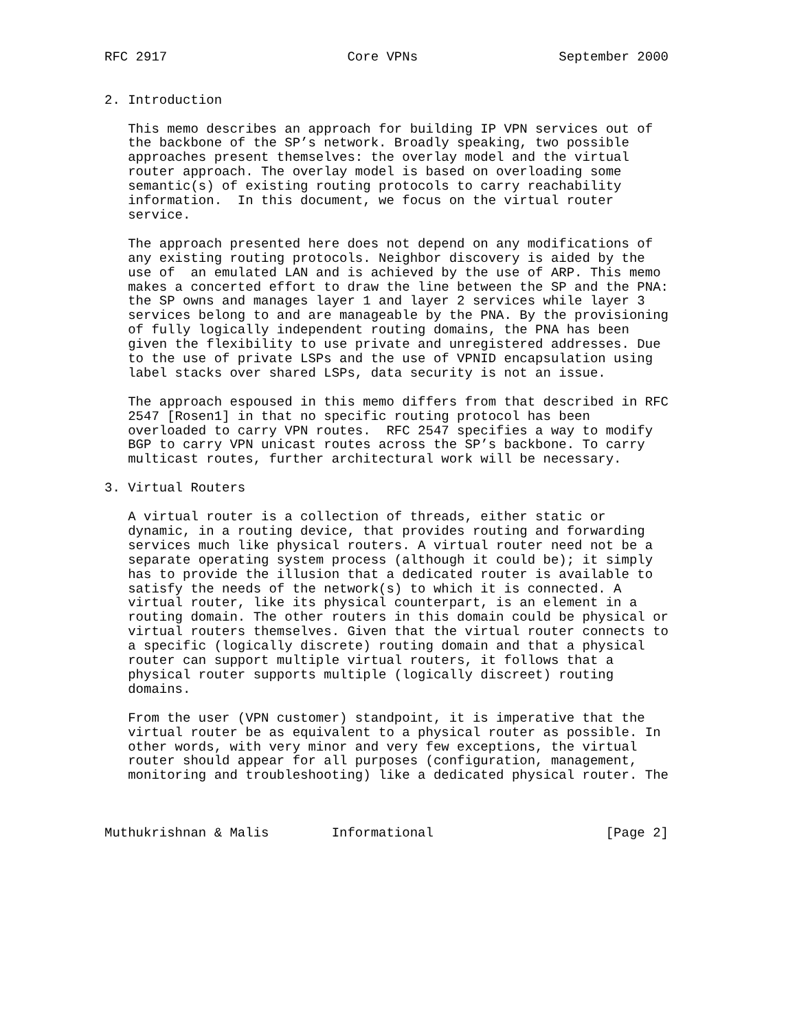RFC 2917                       Core VPNs                  September 2000


2. Introduction

   This memo describes an approach for building IP VPN services out of
   the backbone of the SP’s network. Broadly speaking, two possible
   approaches present themselves: the overlay model and the virtual
   router approach. The overlay model is based on overloading some
   semantic(s) of existing routing protocols to carry reachability
   information.  In this document, we focus on the virtual router
   service.

   The approach presented here does not depend on any modifications of
   any existing routing protocols. Neighbor discovery is aided by the
   use of  an emulated LAN and is achieved by the use of ARP. This memo
   makes a concerted effort to draw the line between the SP and the PNA:
   the SP owns and manages layer 1 and layer 2 services while layer 3
   services belong to and are manageable by the PNA. By the provisioning
   of fully logically independent routing domains, the PNA has been
   given the flexibility to use private and unregistered addresses. Due
   to the use of private LSPs and the use of VPNID encapsulation using
   label stacks over shared LSPs, data security is not an issue.

   The approach espoused in this memo differs from that described in RFC
   2547 [Rosen1] in that no specific routing protocol has been
   overloaded to carry VPN routes.  RFC 2547 specifies a way to modify
   BGP to carry VPN unicast routes across the SP’s backbone. To carry
   multicast routes, further architectural work will be necessary.

3. Virtual Routers

   A virtual router is a collection of threads, either static or
   dynamic, in a routing device, that provides routing and forwarding
   services much like physical routers. A virtual router need not be a
   separate operating system process (although it could be); it simply
   has to provide the illusion that a dedicated router is available to
   satisfy the needs of the network(s) to which it is connected. A
   virtual router, like its physical counterpart, is an element in a
   routing domain. The other routers in this domain could be physical or
   virtual routers themselves. Given that the virtual router connects to
   a specific (logically discrete) routing domain and that a physical
   router can support multiple virtual routers, it follows that a
   physical router supports multiple (logically discreet) routing
   domains.

   From the user (VPN customer) standpoint, it is imperative that the
   virtual router be as equivalent to a physical router as possible. In
   other words, with very minor and very few exceptions, the virtual
   router should appear for all purposes (configuration, management,
   monitoring and troubleshooting) like a dedicated physical router. The



Muthukrishnan & Malis        Informational                      [Page 2]